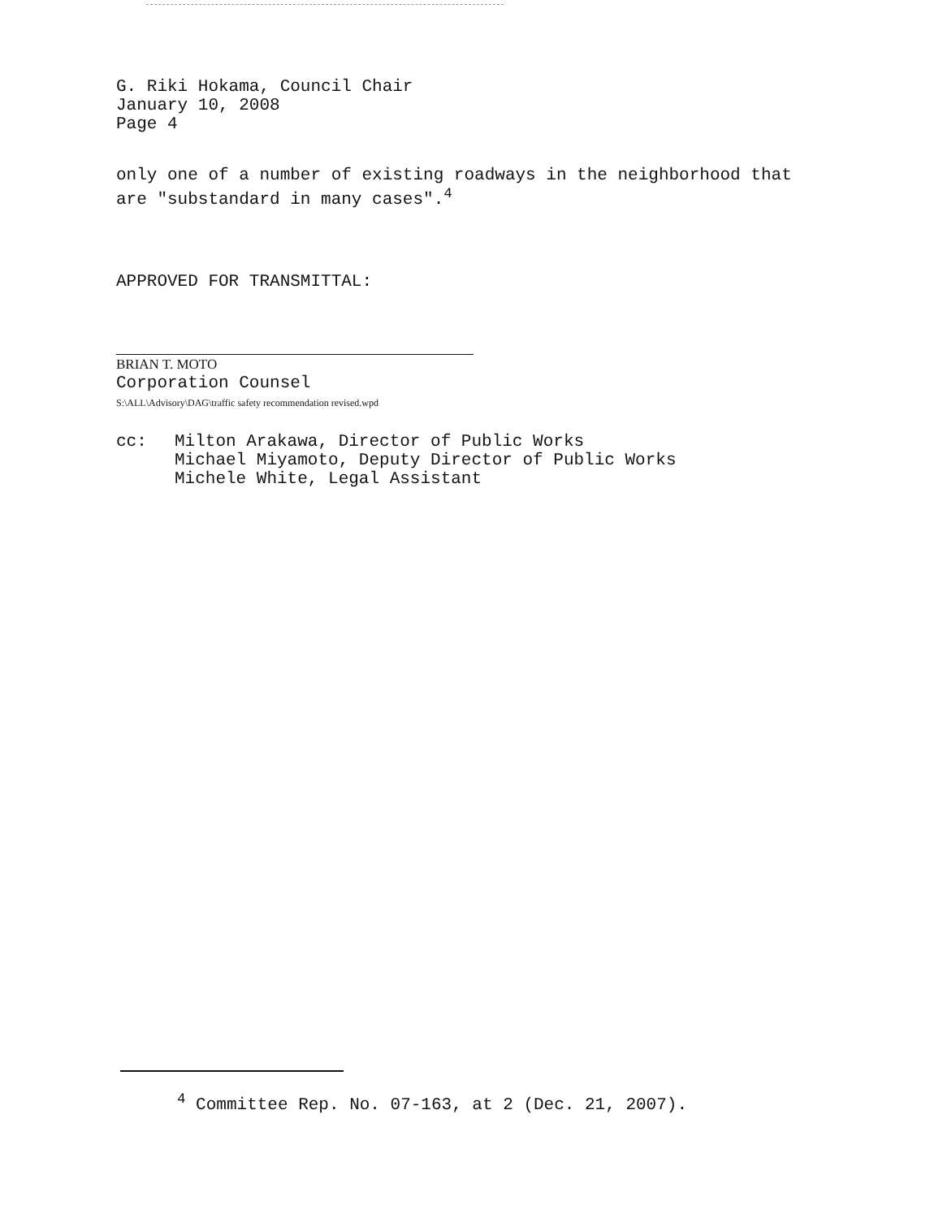G. Riki Hokama, Council Chair
January 10, 2008
Page 4
only one of a number of existing roadways in the neighborhood that
are "substandard in many cases".<sup>4</sup>
APPROVED FOR TRANSMITTAL:
BRIAN T. MOTO
Corporation Counsel
S:\ALL\Advisory\DAG\traffic safety recommendation revised.wpd
cc:
Milton Arakawa, Director of Public Works
Michael Miyamoto, Deputy Director of Public Works
Michele White, Legal Assistant
<sup>4</sup> Committee Rep. No. 07-163, at 2 (Dec. 21, 2007).